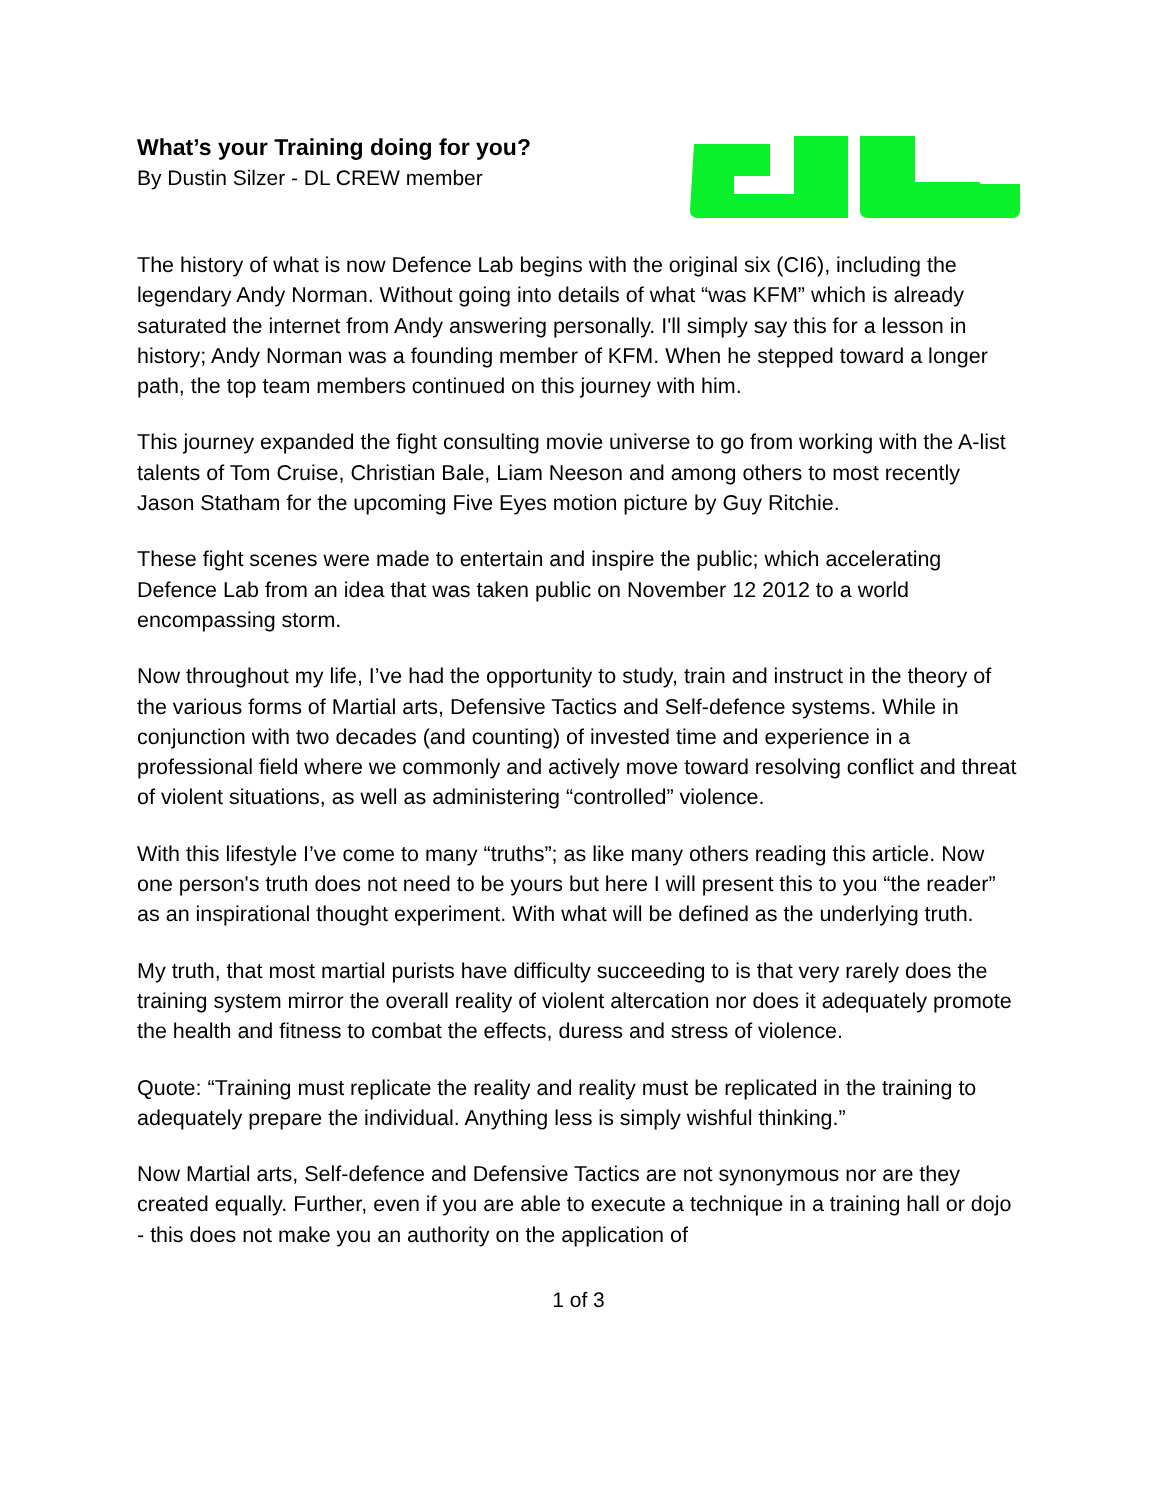What’s your Training doing for you?
By Dustin Silzer - DL CREW member
The history of what is now Defence Lab begins with the original six (CI6), including the legendary Andy Norman. Without going into details of what “was KFM” which is already saturated the internet from Andy answering personally. I'll simply say this for a lesson in history; Andy Norman was a founding member of KFM. When he stepped toward a longer path, the top team members continued on this journey with him.
This journey expanded the fight consulting movie universe to go from working with the A-list talents of Tom Cruise, Christian Bale, Liam Neeson and among others to most recently Jason Statham for the upcoming Five Eyes motion picture by Guy Ritchie.
These fight scenes were made to entertain and inspire the public; which accelerating Defence Lab from an idea that was taken public on November 12 2012 to a world encompassing storm.
Now throughout my life, I’ve had the opportunity to study, train and instruct in the theory of the various forms of Martial arts, Defensive Tactics and Self-defence systems. While in conjunction with two decades (and counting) of invested time and experience in a professional field where we commonly and actively move toward resolving conflict and threat of violent situations, as well as administering “controlled” violence.
With this lifestyle I’ve come to many “truths”; as like many others reading this article. Now one person's truth does not need to be yours but here I will present this to you “the reader” as an inspirational thought experiment. With what will be defined as the underlying truth.
My truth, that most martial purists have difficulty succeeding to is that very rarely does the training system mirror the overall reality of violent altercation nor does it adequately promote the health and fitness to combat the effects, duress and stress of violence.
Quote: “Training must replicate the reality and reality must be replicated in the training to adequately prepare the individual. Anything less is simply wishful thinking.”
Now Martial arts, Self-defence and Defensive Tactics are not synonymous nor are they created equally. Further, even if you are able to execute a technique in a training hall or dojo - this does not make you an authority on the application of
1 of 3